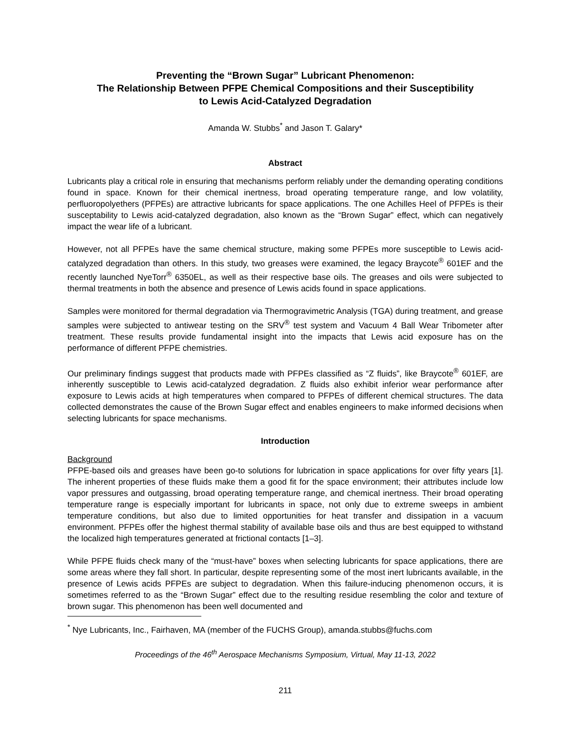Preventing the “Brown Sugar” Lubricant Phenomenon:
The Relationship Between PFPE Chemical Compositions and their Susceptibility
to Lewis Acid-Catalyzed Degradation
Amanda W. Stubbs<sup>*</sup> and Jason T. Galary*
Abstract
Lubricants play a critical role in ensuring that mechanisms perform reliably under the demanding operating conditions found in space. Known for their chemical inertness, broad operating temperature range, and low volatility, perfluoropolyethers (PFPEs) are attractive lubricants for space applications. The one Achilles Heel of PFPEs is their susceptability to Lewis acid-catalyzed degradation, also known as the “Brown Sugar” effect, which can negatively impact the wear life of a lubricant.
However, not all PFPEs have the same chemical structure, making some PFPEs more susceptible to Lewis acid-catalyzed degradation than others. In this study, two greases were examined, the legacy Braycote<sup>®</sup> 601EF and the recently launched NyeTorr<sup>®</sup> 6350EL, as well as their respective base oils. The greases and oils were subjected to thermal treatments in both the absence and presence of Lewis acids found in space applications.
Samples were monitored for thermal degradation via Thermogravimetric Analysis (TGA) during treatment, and grease samples were subjected to antiwear testing on the SRV<sup>®</sup> test system and Vacuum 4 Ball Wear Tribometer after treatment. These results provide fundamental insight into the impacts that Lewis acid exposure has on the performance of different PFPE chemistries.
Our preliminary findings suggest that products made with PFPEs classified as “Z fluids”, like Braycote<sup>®</sup> 601EF, are inherently susceptible to Lewis acid-catalyzed degradation. Z fluids also exhibit inferior wear performance after exposure to Lewis acids at high temperatures when compared to PFPEs of different chemical structures. The data collected demonstrates the cause of the Brown Sugar effect and enables engineers to make informed decisions when selecting lubricants for space mechanisms.
Introduction
Background
PFPE-based oils and greases have been go-to solutions for lubrication in space applications for over fifty years [1]. The inherent properties of these fluids make them a good fit for the space environment; their attributes include low vapor pressures and outgassing, broad operating temperature range, and chemical inertness. Their broad operating temperature range is especially important for lubricants in space, not only due to extreme sweeps in ambient temperature conditions, but also due to limited opportunities for heat transfer and dissipation in a vacuum environment. PFPEs offer the highest thermal stability of available base oils and thus are best equipped to withstand the localized high temperatures generated at frictional contacts [1–3].
While PFPE fluids check many of the “must-have” boxes when selecting lubricants for space applications, there are some areas where they fall short. In particular, despite representing some of the most inert lubricants available, in the presence of Lewis acids PFPEs are subject to degradation. When this failure-inducing phenomenon occurs, it is sometimes referred to as the “Brown Sugar” effect due to the resulting residue resembling the color and texture of brown sugar. This phenomenon has been well documented and
<sup>*</sup> Nye Lubricants, Inc., Fairhaven, MA (member of the FUCHS Group), amanda.stubbs@fuchs.com
Proceedings of the 46<sup>th</sup> Aerospace Mechanisms Symposium, Virtual, May 11-13, 2022
211